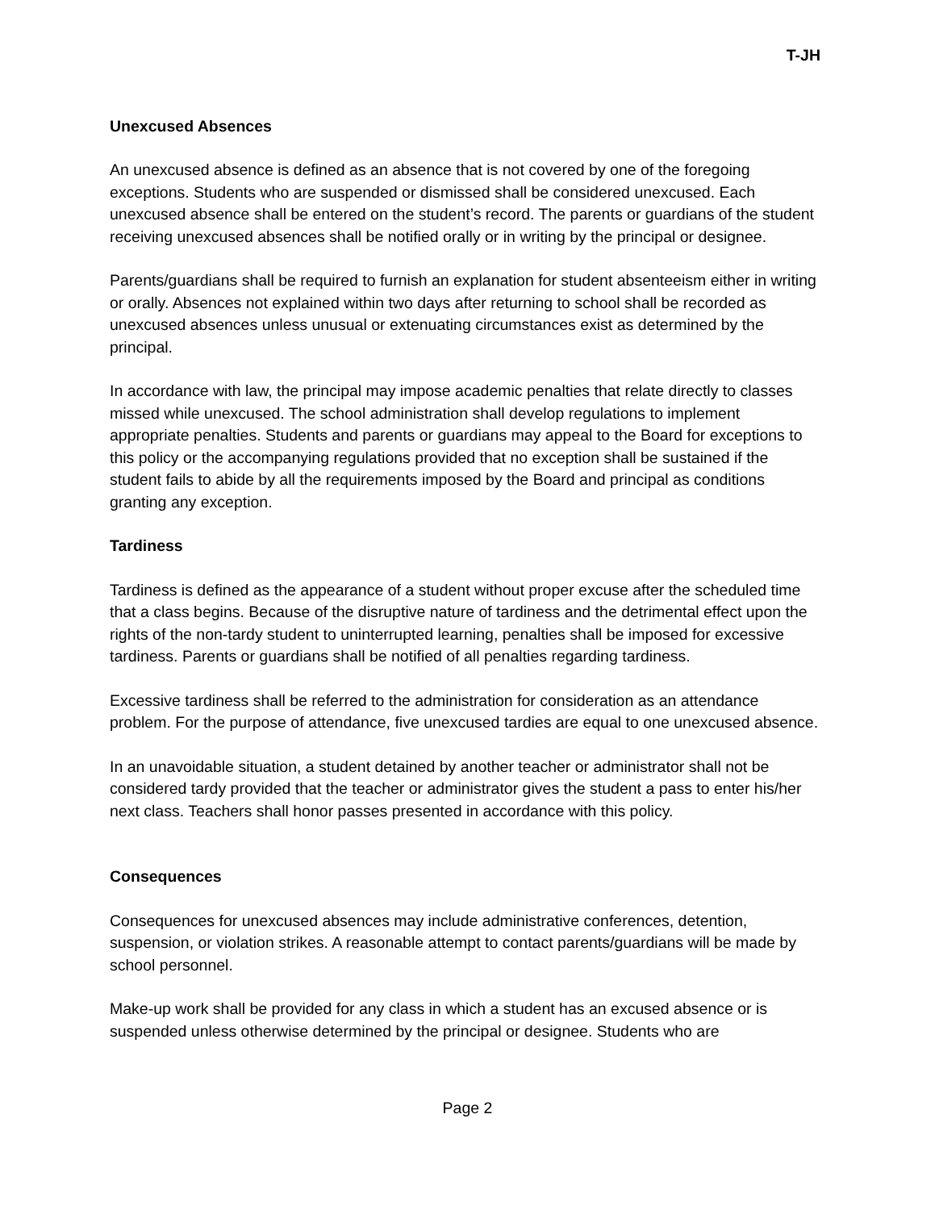T-JH
Unexcused Absences
An unexcused absence is defined as an absence that is not covered by one of the foregoing exceptions. Students who are suspended or dismissed shall be considered unexcused. Each unexcused absence shall be entered on the student’s record. The parents or guardians of the student receiving unexcused absences shall be notified orally or in writing by the principal or designee.
Parents/guardians shall be required to furnish an explanation for student absenteeism either in writing or orally. Absences not explained within two days after returning to school shall be recorded as unexcused absences unless unusual or extenuating circumstances exist as determined by the principal.
In accordance with law, the principal may impose academic penalties that relate directly to classes missed while unexcused. The school administration shall develop regulations to implement appropriate penalties. Students and parents or guardians may appeal to the Board for exceptions to this policy or the accompanying regulations provided that no exception shall be sustained if the student fails to abide by all the requirements imposed by the Board and principal as conditions granting any exception.
Tardiness
Tardiness is defined as the appearance of a student without proper excuse after the scheduled time that a class begins. Because of the disruptive nature of tardiness and the detrimental effect upon the rights of the non-tardy student to uninterrupted learning, penalties shall be imposed for excessive tardiness. Parents or guardians shall be notified of all penalties regarding tardiness.
Excessive tardiness shall be referred to the administration for consideration as an attendance problem. For the purpose of attendance, five unexcused tardies are equal to one unexcused absence.
In an unavoidable situation, a student detained by another teacher or administrator shall not be considered tardy provided that the teacher or administrator gives the student a pass to enter his/her next class. Teachers shall honor passes presented in accordance with this policy.
Consequences
Consequences for unexcused absences may include administrative conferences, detention, suspension, or violation strikes. A reasonable attempt to contact parents/guardians will be made by school personnel.
Make-up work shall be provided for any class in which a student has an excused absence or is suspended unless otherwise determined by the principal or designee. Students who are
Page 2